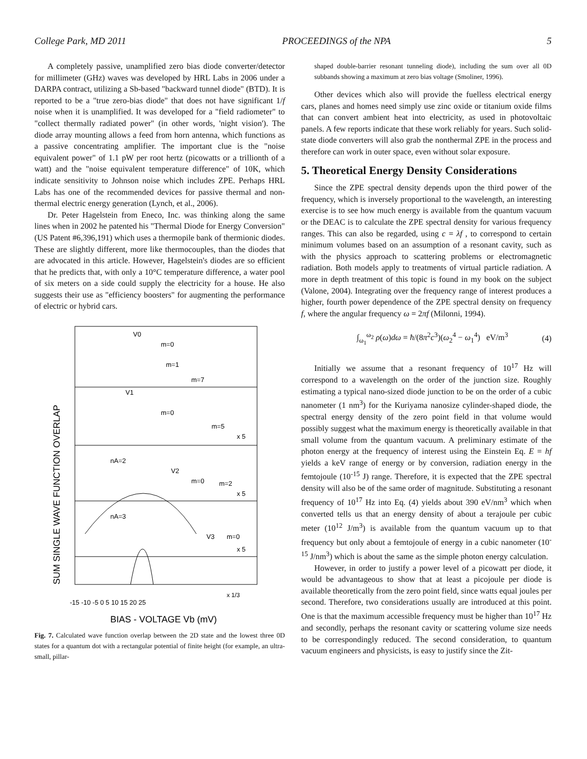College Park, MD 2011 PROCEEDINGS of the NPA 5
A completely passive, unamplified zero bias diode converter/detector for millimeter (GHz) waves was developed by HRL Labs in 2006 under a DARPA contract, utilizing a Sb-based "backward tunnel diode" (BTD). It is reported to be a "true zero-bias diode" that does not have significant 1/f noise when it is unamplified. It was developed for a "field radiometer" to "collect thermally radiated power" (in other words, 'night vision'). The diode array mounting allows a feed from horn antenna, which functions as a passive concentrating amplifier. The important clue is the "noise equivalent power" of 1.1 pW per root hertz (picowatts or a trillionth of a watt) and the "noise equivalent temperature difference" of 10K, which indicate sensitivity to Johnson noise which includes ZPE. Perhaps HRL Labs has one of the recommended devices for passive thermal and non-thermal electric energy generation (Lynch, et al., 2006).
Dr. Peter Hagelstein from Eneco, Inc. was thinking along the same lines when in 2002 he patented his "Thermal Diode for Energy Conversion" (US Patent #6,396,191) which uses a thermopile bank of thermionic diodes. These are slightly different, more like thermocouples, than the diodes that are advocated in this article. However, Hagelstein's diodes are so efficient that he predicts that, with only a 10°C temperature difference, a water pool of six meters on a side could supply the electricity for a house. He also suggests their use as "efficiency boosters" for augmenting the performance of electric or hybrid cars.
V0
m=0
m=1
m=7
V1
m=0
m=5
x 5
nA=2
V2
m=0
m=2
x 5
nA=3
V3
m=0
x 5
x 1/3
-15 -10 -5 0 5 10 15 20 25
BIAS - VOLTAGE Vb (mV)
SUM SINGLE WAVE FUNCTION OVERLAP
Fig. 7. Calculated wave function overlap between the 2D state and the lowest three 0D states for a quantum dot with a rectangular potential of finite height (for example, an ultra-small, pillar-
shaped double-barrier resonant tunneling diode), including the sum over all 0D subbands showing a maximum at zero bias voltage (Smoliner, 1996).
Other devices which also will provide the fuelless electrical energy cars, planes and homes need simply use zinc oxide or titanium oxide films that can convert ambient heat into electricity, as used in photovoltaic panels. A few reports indicate that these work reliably for years. Such solid-state diode converters will also grab the nonthermal ZPE in the process and therefore can work in outer space, even without solar exposure.
5. Theoretical Energy Density Considerations
Since the ZPE spectral density depends upon the third power of the frequency, which is inversely proportional to the wavelength, an interesting exercise is to see how much energy is available from the quantum vacuum or the DEAC is to calculate the ZPE spectral density for various frequency ranges. This can also be regarded, using c = λf , to correspond to certain minimum volumes based on an assumption of a resonant cavity, such as with the physics approach to scattering problems or electromagnetic radiation. Both models apply to treatments of virtual particle radiation. A more in depth treatment of this topic is found in my book on the subject (Valone, 2004). Integrating over the frequency range of interest produces a higher, fourth power dependence of the ZPE spectral density on frequency f, where the angular frequency ω = 2πf (Milonni, 1994).
∫<sub>ω<sub>1</sub></sub><sup>ω<sub>2</sub></sup> ρ(ω)dω = ħ/(8π<sup>2</sup>c<sup>3</sup>)(ω<sub>2</sub><sup>4</sup> − ω<sub>1</sub><sup>4</sup>) eV/m<sup>3</sup> (4)
Initially we assume that a resonant frequency of 10<sup>17</sup> Hz will correspond to a wavelength on the order of the junction size. Roughly estimating a typical nano-sized diode junction to be on the order of a cubic nanometer (1 nm<sup>3</sup>) for the Kuriyama nanosize cylinder-shaped diode, the spectral energy density of the zero point field in that volume would possibly suggest what the maximum energy is theoretically available in that small volume from the quantum vacuum. A preliminary estimate of the photon energy at the frequency of interest using the Einstein Eq. E = hf yields a keV range of energy or by conversion, radiation energy in the femtojoule (10<sup>-15</sup> J) range. Therefore, it is expected that the ZPE spectral density will also be of the same order of magnitude. Substituting a resonant frequency of 10<sup>17</sup> Hz into Eq. (4) yields about 390 eV/nm<sup>3</sup> which when converted tells us that an energy density of about a terajoule per cubic meter (10<sup>12</sup> J/m<sup>3</sup>) is available from the quantum vacuum up to that frequency but only about a femtojoule of energy in a cubic nanometer (10<sup>-15</sup> J/nm<sup>3</sup>) which is about the same as the simple photon energy calculation.
However, in order to justify a power level of a picowatt per diode, it would be advantageous to show that at least a picojoule per diode is available theoretically from the zero point field, since watts equal joules per second. Therefore, two considerations usually are introduced at this point. One is that the maximum accessible frequency must be higher than 10<sup>17</sup> Hz and secondly, perhaps the resonant cavity or scattering volume size needs to be correspondingly reduced. The second consideration, to quantum vacuum engineers and physicists, is easy to justify since the Zit-